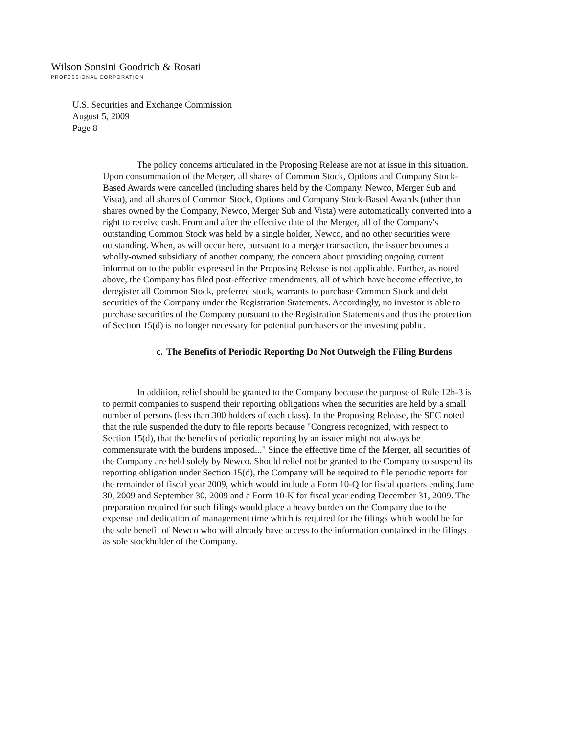Wilson Sonsini Goodrich & Rosati
PROFESSIONAL CORPORATION
U.S. Securities and Exchange Commission
August 5, 2009
Page 8
The policy concerns articulated in the Proposing Release are not at issue in this situation. Upon consummation of the Merger, all shares of Common Stock, Options and Company Stock-Based Awards were cancelled (including shares held by the Company, Newco, Merger Sub and Vista), and all shares of Common Stock, Options and Company Stock-Based Awards (other than shares owned by the Company, Newco, Merger Sub and Vista) were automatically converted into a right to receive cash. From and after the effective date of the Merger, all of the Company's outstanding Common Stock was held by a single holder, Newco, and no other securities were outstanding. When, as will occur here, pursuant to a merger transaction, the issuer becomes a wholly-owned subsidiary of another company, the concern about providing ongoing current information to the public expressed in the Proposing Release is not applicable. Further, as noted above, the Company has filed post-effective amendments, all of which have become effective, to deregister all Common Stock, preferred stock, warrants to purchase Common Stock and debt securities of the Company under the Registration Statements. Accordingly, no investor is able to purchase securities of the Company pursuant to the Registration Statements and thus the protection of Section 15(d) is no longer necessary for potential purchasers or the investing public.
c.
The Benefits of Periodic Reporting Do Not Outweigh the Filing Burdens
In addition, relief should be granted to the Company because the purpose of Rule 12h-3 is to permit companies to suspend their reporting obligations when the securities are held by a small number of persons (less than 300 holders of each class). In the Proposing Release, the SEC noted that the rule suspended the duty to file reports because "Congress recognized, with respect to Section 15(d), that the benefits of periodic reporting by an issuer might not always be commensurate with the burdens imposed..." Since the effective time of the Merger, all securities of the Company are held solely by Newco. Should relief not be granted to the Company to suspend its reporting obligation under Section 15(d), the Company will be required to file periodic reports for the remainder of fiscal year 2009, which would include a Form 10-Q for fiscal quarters ending June 30, 2009 and September 30, 2009 and a Form 10-K for fiscal year ending December 31, 2009. The preparation required for such filings would place a heavy burden on the Company due to the expense and dedication of management time which is required for the filings which would be for the sole benefit of Newco who will already have access to the information contained in the filings as sole stockholder of the Company.